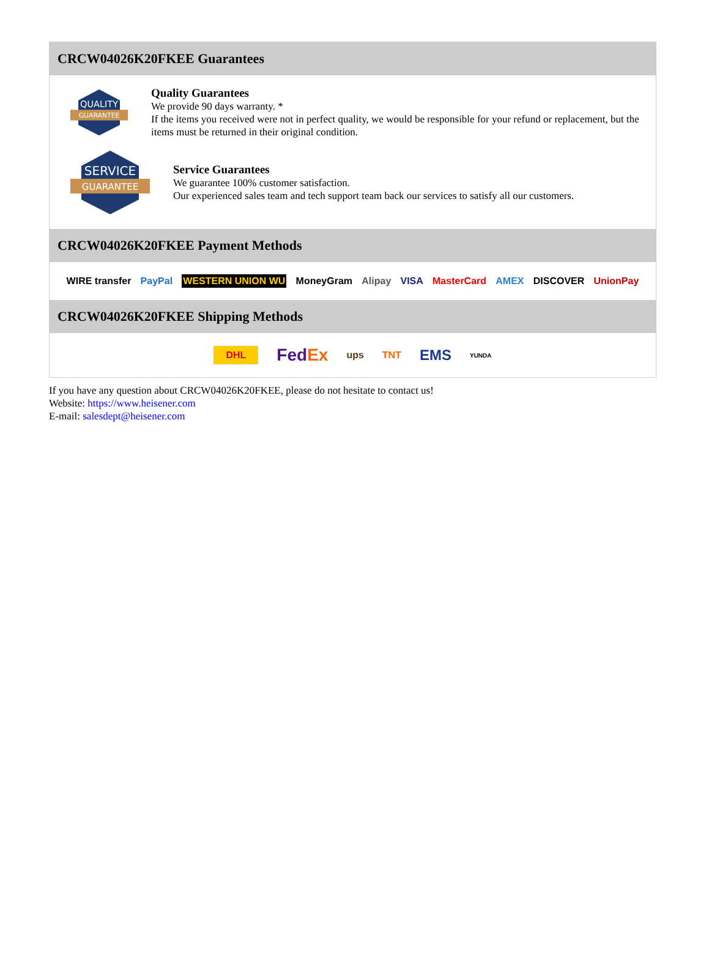CRCW04026K20FKEE Guarantees
QUALITY
GUARANTEE
Quality Guarantees
We provide 90 days warranty. *
If the items you received were not in perfect quality, we would be responsible for your refund or replacement, but the items must be returned in their original condition.
SERVICE
GUARANTEE
Service Guarantees
We guarantee 100% customer satisfaction.
Our experienced sales team and tech support team back our services to satisfy all our customers.
CRCW04026K20FKEE Payment Methods
WIRE transfer PayPal WESTERN UNION WU MoneyGram Alipay VISA MasterCard AMEX DISCOVER UnionPay
CRCW04026K20FKEE Shipping Methods
DHL FedEx ups TNT EMS YUNDA
If you have any question about CRCW04026K20FKEE, please do not hesitate to contact us!
Website: https://www.heisener.com
E-mail: salesdept@heisener.com